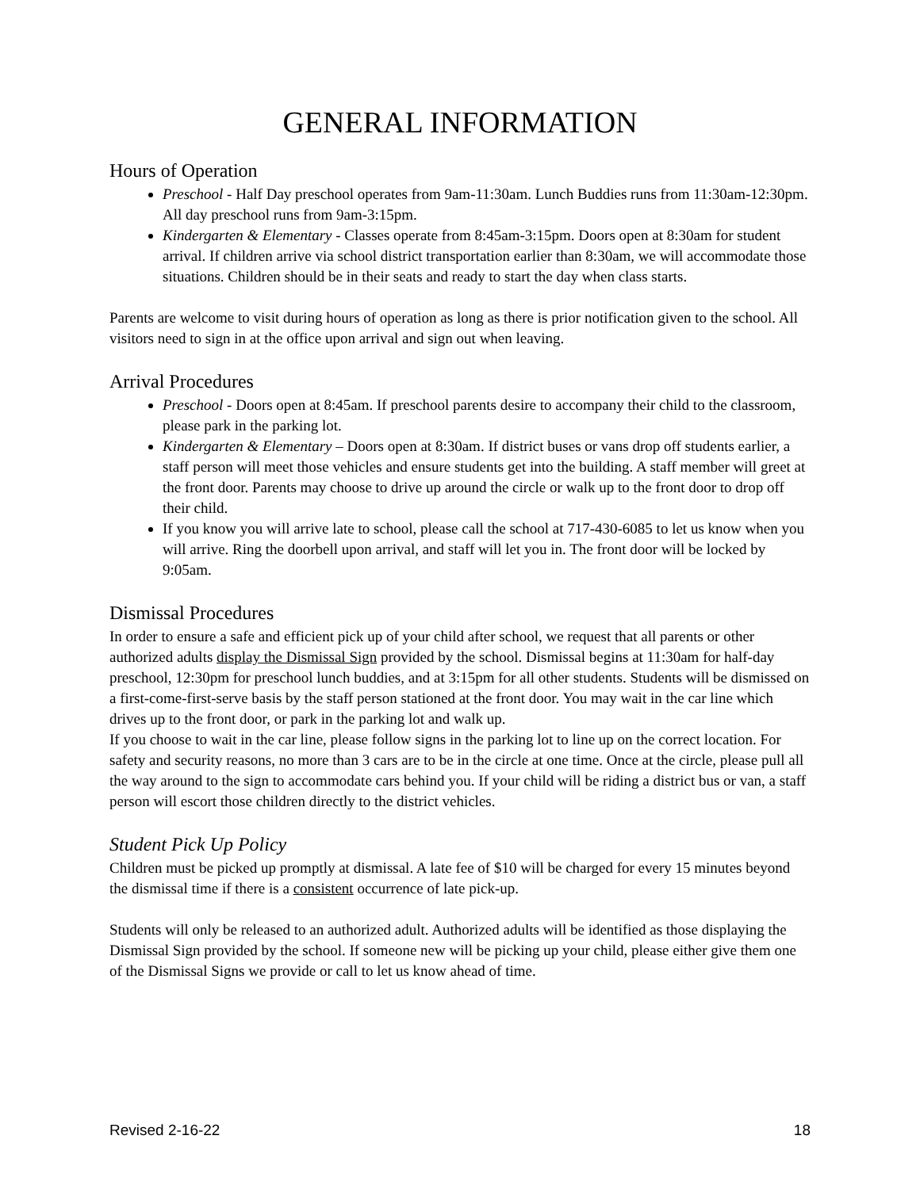GENERAL INFORMATION
Hours of Operation
Preschool - Half Day preschool operates from 9am-11:30am. Lunch Buddies runs from 11:30am-12:30pm. All day preschool runs from 9am-3:15pm.
Kindergarten & Elementary - Classes operate from 8:45am-3:15pm. Doors open at 8:30am for student arrival. If children arrive via school district transportation earlier than 8:30am, we will accommodate those situations. Children should be in their seats and ready to start the day when class starts.
Parents are welcome to visit during hours of operation as long as there is prior notification given to the school. All visitors need to sign in at the office upon arrival and sign out when leaving.
Arrival Procedures
Preschool - Doors open at 8:45am. If preschool parents desire to accompany their child to the classroom, please park in the parking lot.
Kindergarten & Elementary – Doors open at 8:30am. If district buses or vans drop off students earlier, a staff person will meet those vehicles and ensure students get into the building. A staff member will greet at the front door. Parents may choose to drive up around the circle or walk up to the front door to drop off their child.
If you know you will arrive late to school, please call the school at 717-430-6085 to let us know when you will arrive. Ring the doorbell upon arrival, and staff will let you in. The front door will be locked by 9:05am.
Dismissal Procedures
In order to ensure a safe and efficient pick up of your child after school, we request that all parents or other authorized adults display the Dismissal Sign provided by the school. Dismissal begins at 11:30am for half-day preschool, 12:30pm for preschool lunch buddies, and at 3:15pm for all other students. Students will be dismissed on a first-come-first-serve basis by the staff person stationed at the front door. You may wait in the car line which drives up to the front door, or park in the parking lot and walk up.
If you choose to wait in the car line, please follow signs in the parking lot to line up on the correct location. For safety and security reasons, no more than 3 cars are to be in the circle at one time. Once at the circle, please pull all the way around to the sign to accommodate cars behind you. If your child will be riding a district bus or van, a staff person will escort those children directly to the district vehicles.
Student Pick Up Policy
Children must be picked up promptly at dismissal. A late fee of $10 will be charged for every 15 minutes beyond the dismissal time if there is a consistent occurrence of late pick-up.
Students will only be released to an authorized adult. Authorized adults will be identified as those displaying the Dismissal Sign provided by the school. If someone new will be picking up your child, please either give them one of the Dismissal Signs we provide or call to let us know ahead of time.
Revised 2-16-22 18